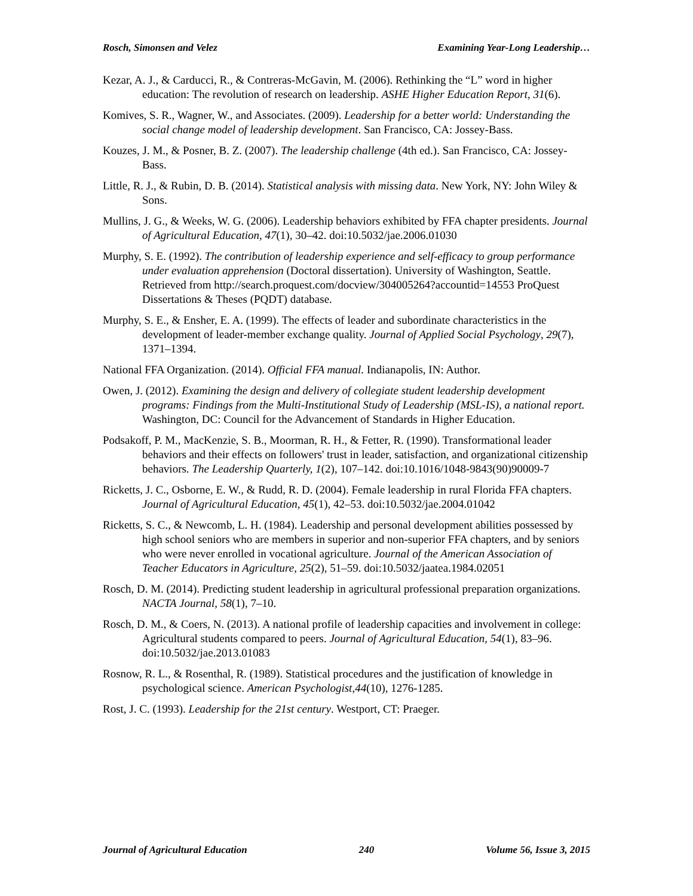Rosch, Simonsen and Velez Examining Year-Long Leadership…
Kezar, A. J., & Carducci, R., & Contreras-McGavin, M. (2006). Rethinking the “L” word in higher education: The revolution of research on leadership. ASHE Higher Education Report, 31(6).
Komives, S. R., Wagner, W., and Associates. (2009). Leadership for a better world: Understanding the social change model of leadership development. San Francisco, CA: Jossey-Bass.
Kouzes, J. M., & Posner, B. Z. (2007). The leadership challenge (4th ed.). San Francisco, CA: Jossey-Bass.
Little, R. J., & Rubin, D. B. (2014). Statistical analysis with missing data. New York, NY: John Wiley & Sons.
Mullins, J. G., & Weeks, W. G. (2006). Leadership behaviors exhibited by FFA chapter presidents. Journal of Agricultural Education, 47(1), 30–42. doi:10.5032/jae.2006.01030
Murphy, S. E. (1992). The contribution of leadership experience and self-efficacy to group performance under evaluation apprehension (Doctoral dissertation). University of Washington, Seattle. Retrieved from http://search.proquest.com/docview/304005264?accountid=14553 ProQuest Dissertations & Theses (PQDT) database.
Murphy, S. E., & Ensher, E. A. (1999). The effects of leader and subordinate characteristics in the development of leader-member exchange quality. Journal of Applied Social Psychology, 29(7), 1371–1394.
National FFA Organization. (2014). Official FFA manual. Indianapolis, IN: Author.
Owen, J. (2012). Examining the design and delivery of collegiate student leadership development programs: Findings from the Multi-Institutional Study of Leadership (MSL-IS), a national report. Washington, DC: Council for the Advancement of Standards in Higher Education.
Podsakoff, P. M., MacKenzie, S. B., Moorman, R. H., & Fetter, R. (1990). Transformational leader behaviors and their effects on followers' trust in leader, satisfaction, and organizational citizenship behaviors. The Leadership Quarterly, 1(2), 107–142. doi:10.1016/1048-9843(90)90009-7
Ricketts, J. C., Osborne, E. W., & Rudd, R. D. (2004). Female leadership in rural Florida FFA chapters. Journal of Agricultural Education, 45(1), 42–53. doi:10.5032/jae.2004.01042
Ricketts, S. C., & Newcomb, L. H. (1984). Leadership and personal development abilities possessed by high school seniors who are members in superior and non-superior FFA chapters, and by seniors who were never enrolled in vocational agriculture. Journal of the American Association of Teacher Educators in Agriculture, 25(2), 51–59. doi:10.5032/jaatea.1984.02051
Rosch, D. M. (2014). Predicting student leadership in agricultural professional preparation organizations. NACTA Journal, 58(1), 7–10.
Rosch, D. M., & Coers, N. (2013). A national profile of leadership capacities and involvement in college: Agricultural students compared to peers. Journal of Agricultural Education, 54(1), 83–96. doi:10.5032/jae.2013.01083
Rosnow, R. L., & Rosenthal, R. (1989). Statistical procedures and the justification of knowledge in psychological science. American Psychologist,44(10), 1276-1285.
Rost, J. C. (1993). Leadership for the 21st century. Westport, CT: Praeger.
Journal of Agricultural Education 240 Volume 56, Issue 3, 2015